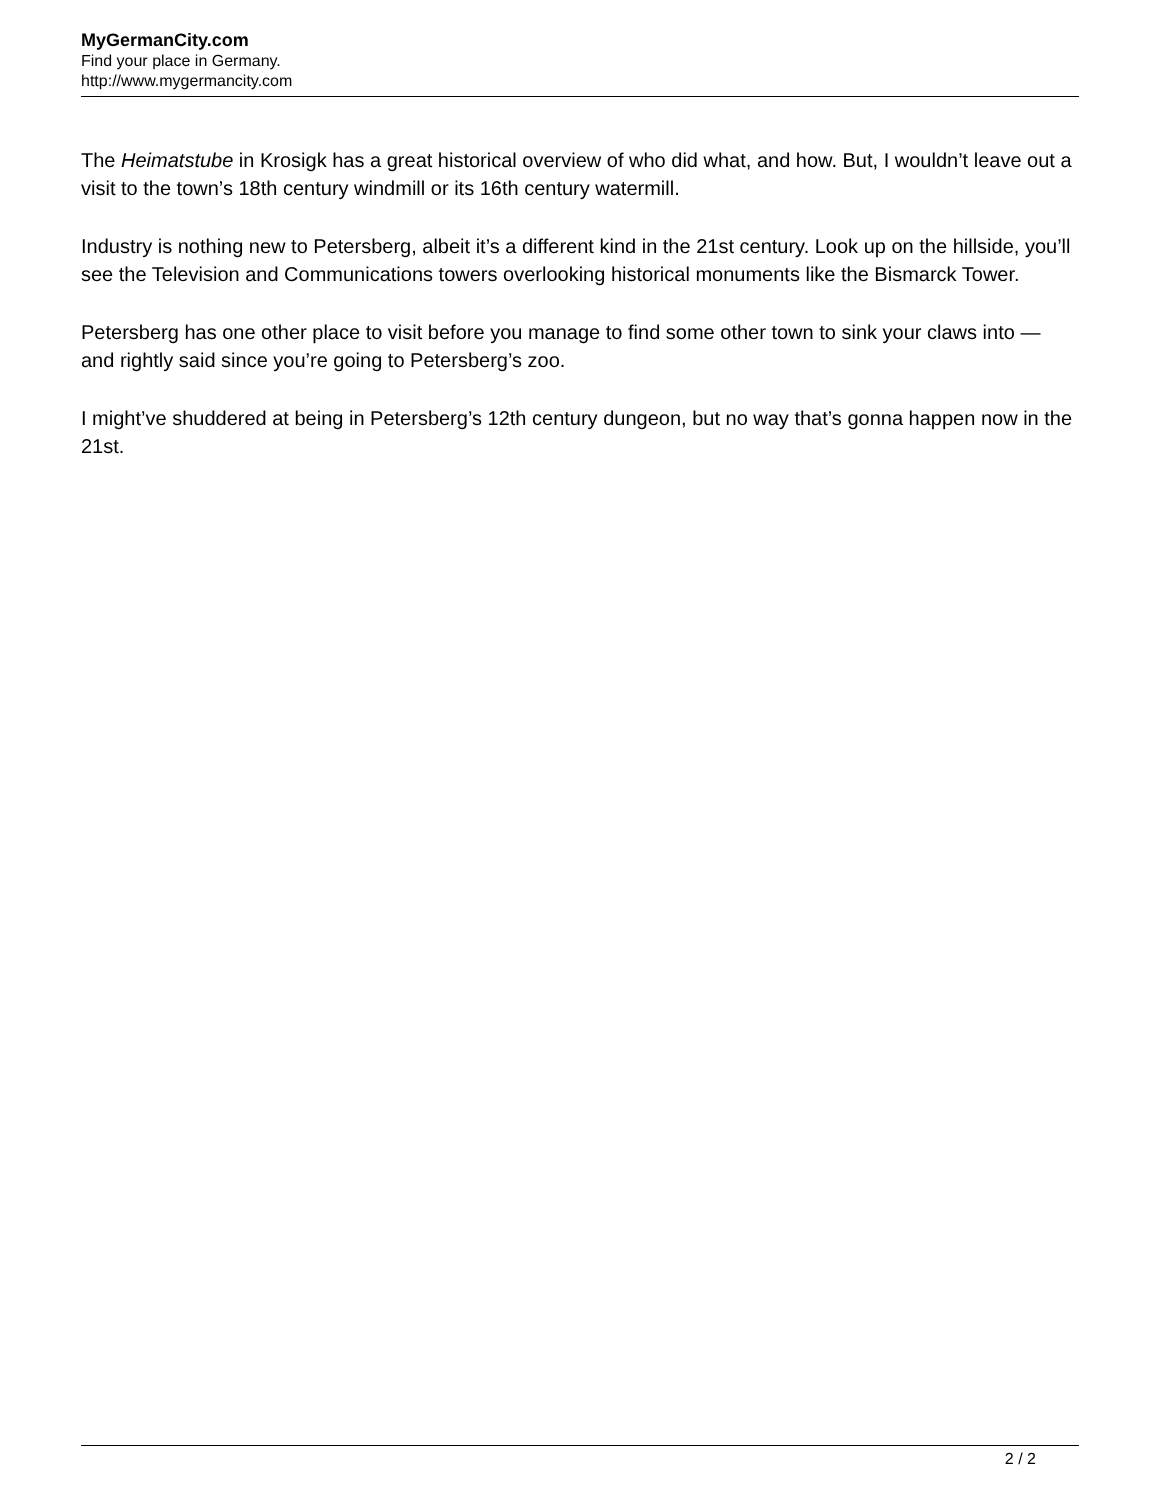MyGermanCity.com
Find your place in Germany.
http://www.mygermancity.com
The Heimatstube in Krosigk has a great historical overview of who did what, and how. But, I wouldn’t leave out a visit to the town’s 18th century windmill or its 16th century watermill.
Industry is nothing new to Petersberg, albeit it’s a different kind in the 21st century. Look up on the hillside, you’ll see the Television and Communications towers overlooking historical monuments like the Bismarck Tower.
Petersberg has one other place to visit before you manage to find some other town to sink your claws into — and rightly said since you’re going to Petersberg’s zoo.
I might’ve shuddered at being in Petersberg’s 12th century dungeon, but no way that’s gonna happen now in the 21st.
2 / 2